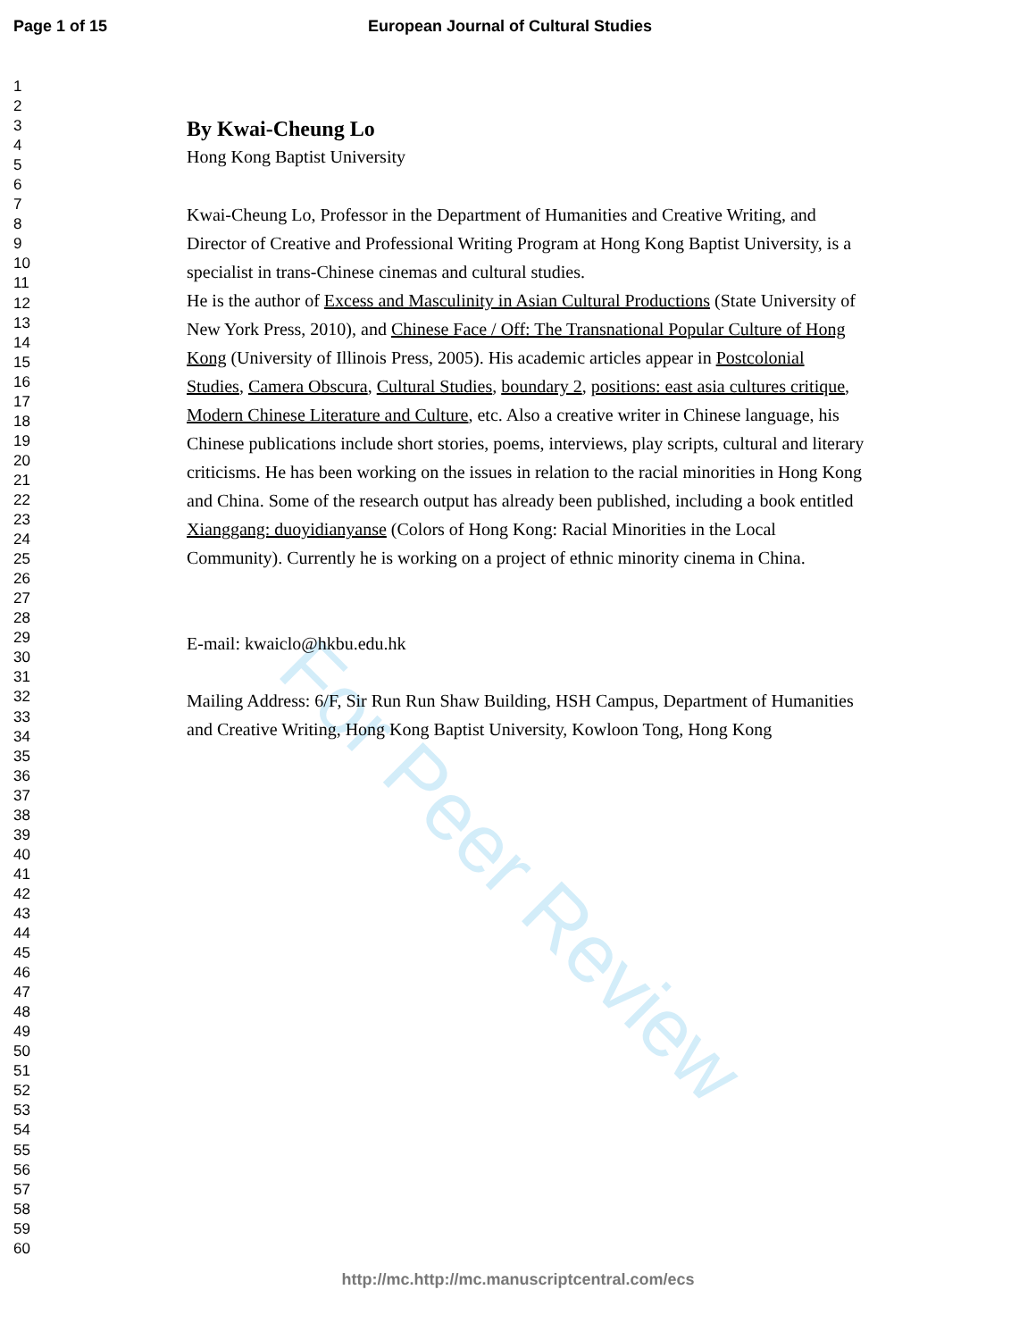Page 1 of 15 European Journal of Cultural Studies
1
2
3
4
5
6
7
8
9
10
11
12
13
14
15
16
17
18
19
20
21
22
23
24
25
26
27
28
29
30
31
32
33
34
35
36
37
38
39
40
41
42
43
44
45
46
47
48
49
50
51
52
53
54
55
56
57
58
59
60
For Peer Review
By Kwai-Cheung Lo
Hong Kong Baptist University
Kwai-Cheung Lo, Professor in the Department of Humanities and Creative Writing, and Director of Creative and Professional Writing Program at Hong Kong Baptist University, is a specialist in trans-Chinese cinemas and cultural studies.
He is the author of Excess and Masculinity in Asian Cultural Productions (State University of New York Press, 2010), and Chinese Face / Off: The Transnational Popular Culture of Hong Kong (University of Illinois Press, 2005). His academic articles appear in Postcolonial Studies, Camera Obscura, Cultural Studies, boundary 2, positions: east asia cultures critique, Modern Chinese Literature and Culture, etc. Also a creative writer in Chinese language, his Chinese publications include short stories, poems, interviews, play scripts, cultural and literary criticisms. He has been working on the issues in relation to the racial minorities in Hong Kong and China. Some of the research output has already been published, including a book entitled Xianggang: duoyidianyanse (Colors of Hong Kong: Racial Minorities in the Local Community). Currently he is working on a project of ethnic minority cinema in China.
E-mail: kwaiclo@hkbu.edu.hk
Mailing Address: 6/F, Sir Run Run Shaw Building, HSH Campus, Department of Humanities and Creative Writing, Hong Kong Baptist University, Kowloon Tong, Hong Kong
http://mc.http://mc.manuscriptcentral.com/ecs